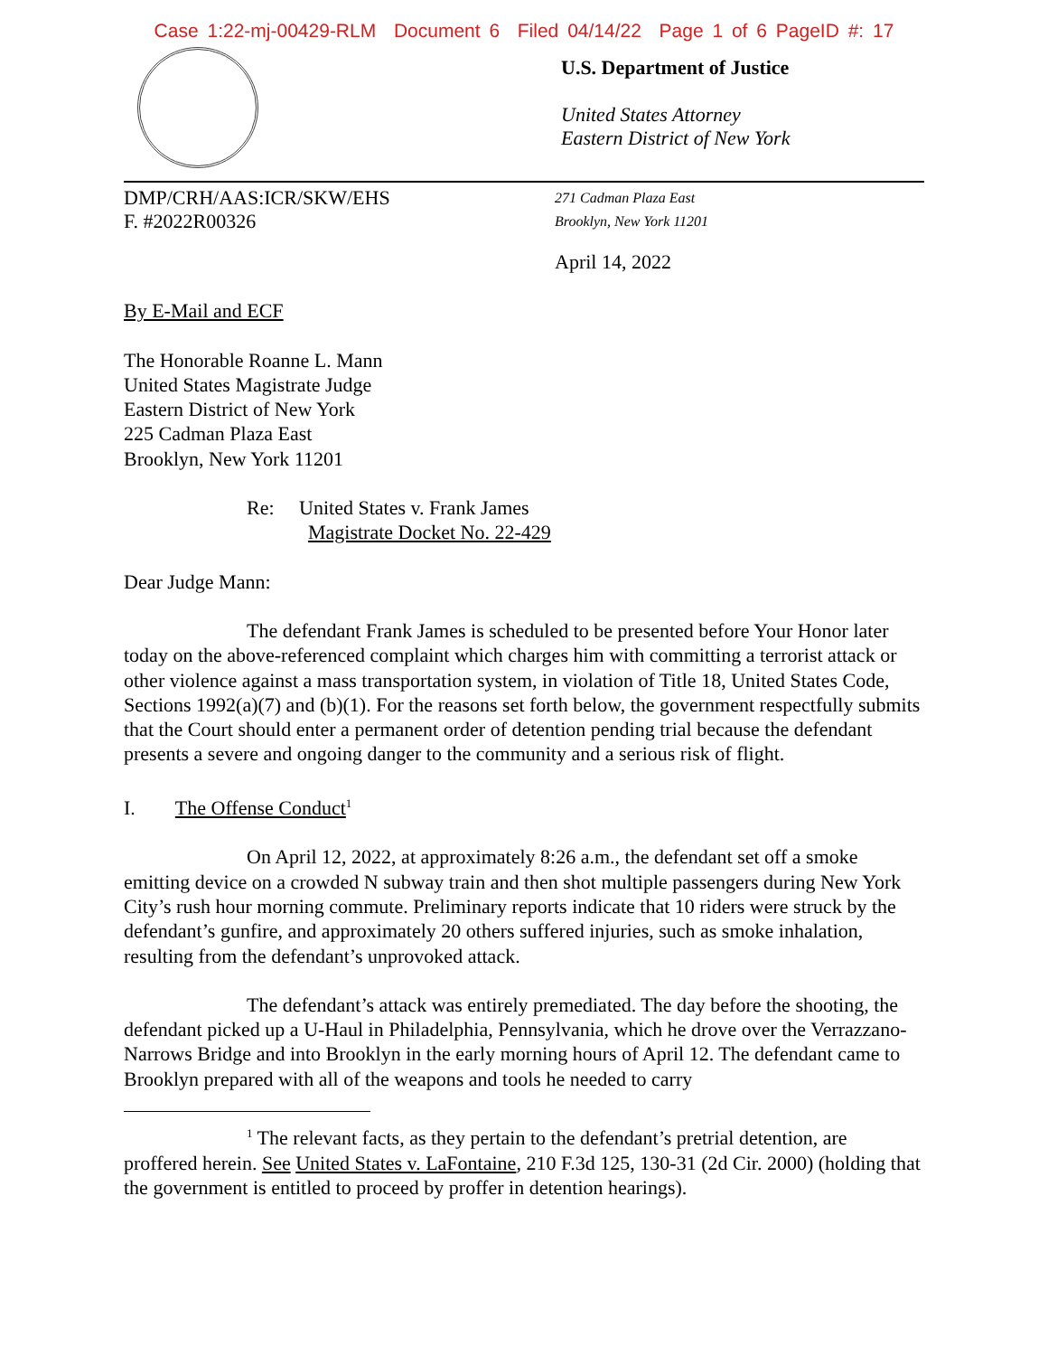Case 1:22-mj-00429-RLM Document 6 Filed 04/14/22 Page 1 of 6 PageID #: 17
U.S. Department of Justice
United States Attorney
Eastern District of New York
DMP/CRH/AAS:ICR/SKW/EHS
F. #2022R00326
271 Cadman Plaza East
Brooklyn, New York 11201
April 14, 2022
By E-Mail and ECF
The Honorable Roanne L. Mann
United States Magistrate Judge
Eastern District of New York
225 Cadman Plaza East
Brooklyn, New York 11201
Re: United States v. Frank James
Magistrate Docket No. 22-429
Dear Judge Mann:
The defendant Frank James is scheduled to be presented before Your Honor later today on the above-referenced complaint which charges him with committing a terrorist attack or other violence against a mass transportation system, in violation of Title 18, United States Code, Sections 1992(a)(7) and (b)(1). For the reasons set forth below, the government respectfully submits that the Court should enter a permanent order of detention pending trial because the defendant presents a severe and ongoing danger to the community and a serious risk of flight.
I. The Offense Conduct<sup>1</sup>
On April 12, 2022, at approximately 8:26 a.m., the defendant set off a smoke emitting device on a crowded N subway train and then shot multiple passengers during New York City’s rush hour morning commute. Preliminary reports indicate that 10 riders were struck by the defendant’s gunfire, and approximately 20 others suffered injuries, such as smoke inhalation, resulting from the defendant’s unprovoked attack.
The defendant’s attack was entirely premediated. The day before the shooting, the defendant picked up a U-Haul in Philadelphia, Pennsylvania, which he drove over the Verrazzano-Narrows Bridge and into Brooklyn in the early morning hours of April 12. The defendant came to Brooklyn prepared with all of the weapons and tools he needed to carry
<sup>1</sup> The relevant facts, as they pertain to the defendant’s pretrial detention, are proffered herein. See United States v. LaFontaine, 210 F.3d 125, 130-31 (2d Cir. 2000) (holding that the government is entitled to proceed by proffer in detention hearings).